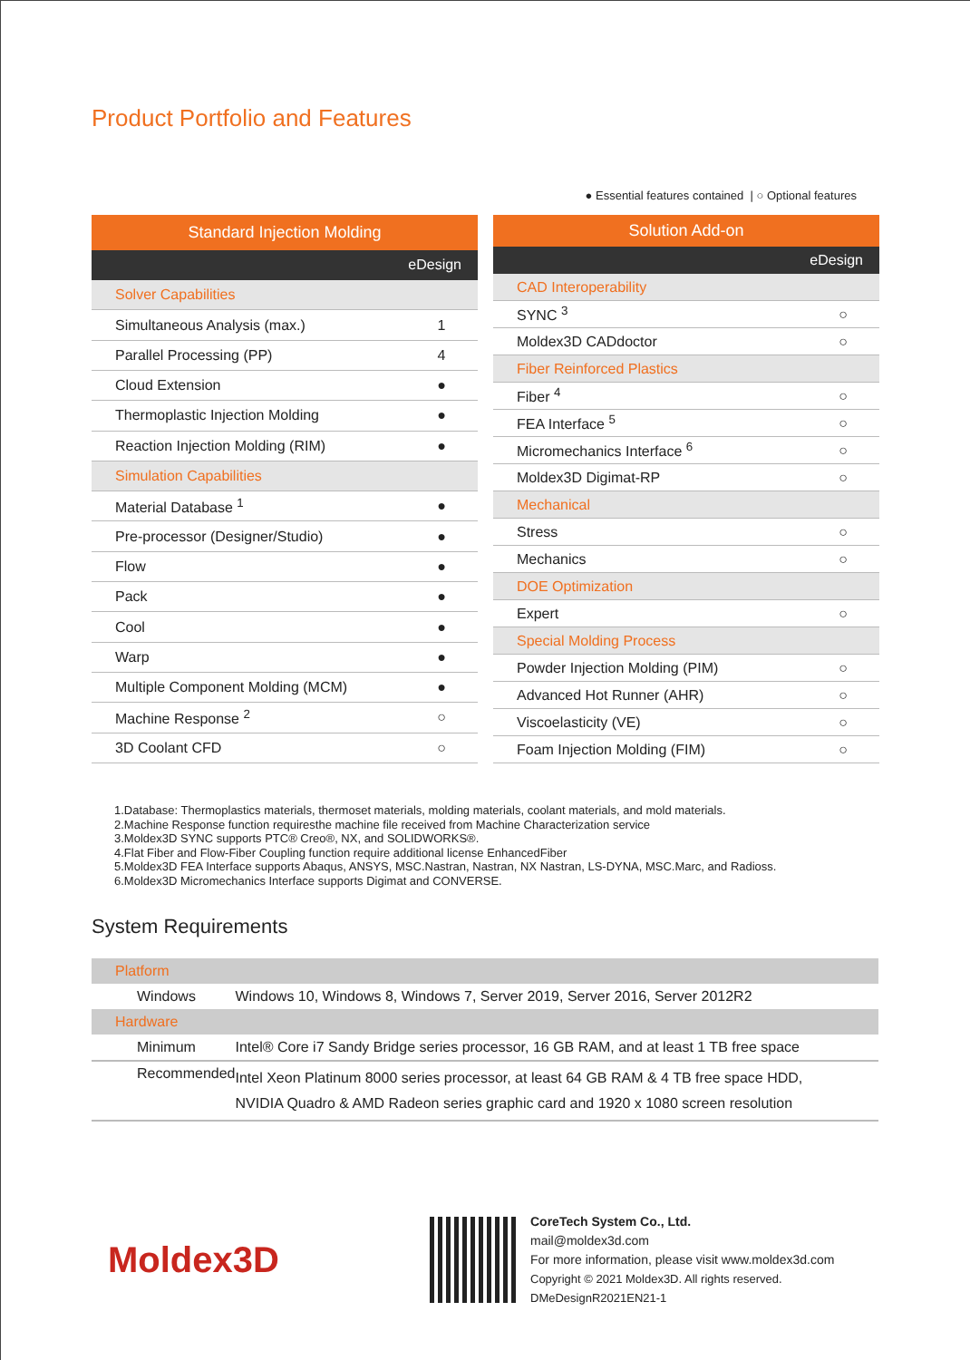Product Portfolio and Features
● Essential features contained | ○ Optional features
| Standard Injection Molding | |
| --- | --- |
| eDesign | |
| Solver Capabilities | |
| Simultaneous Analysis (max.) | 1 |
| Parallel Processing (PP) | 4 |
| Cloud Extension | ● |
| Thermoplastic Injection Molding | ● |
| Reaction Injection Molding (RIM) | ● |
| Simulation Capabilities | |
| Material Database <sup>1</sup> | ● |
| Pre-processor (Designer/Studio) | ● |
| Flow | ● |
| Pack | ● |
| Cool | ● |
| Warp | ● |
| Multiple Component Molding (MCM) | ● |
| Machine Response <sup>2</sup> | ○ |
| 3D Coolant CFD | ○ |
| Solution Add-on | |
| --- | --- |
| eDesign | |
| CAD Interoperability | |
| SYNC <sup>3</sup> | ○ |
| Moldex3D CADdoctor | ○ |
| Fiber Reinforced Plastics | |
| Fiber <sup>4</sup> | ○ |
| FEA Interface <sup>5</sup> | ○ |
| Micromechanics Interface <sup>6</sup> | ○ |
| Moldex3D Digimat-RP | ○ |
| Mechanical | |
| Stress | ○ |
| Mechanics | ○ |
| DOE Optimization | |
| Expert | ○ |
| Special Molding Process | |
| Powder Injection Molding (PIM) | ○ |
| Advanced Hot Runner (AHR) | ○ |
| Viscoelasticity (VE) | ○ |
| Foam Injection Molding (FIM) | ○ |
1.Database: Thermoplastics materials, thermoset materials, molding materials, coolant materials, and mold materials.
2.Machine Response function requiresthe machine file received from Machine Characterization service
3.Moldex3D SYNC supports PTC® Creo®, NX, and SOLIDWORKS®.
4.Flat Fiber and Flow-Fiber Coupling function require additional license EnhancedFiber
5.Moldex3D FEA Interface supports Abaqus, ANSYS, MSC.Nastran, Nastran, NX Nastran, LS-DYNA, MSC.Marc, and Radioss.
6.Moldex3D Micromechanics Interface supports Digimat and CONVERSE.
System Requirements
| Platform | |
| Windows | Windows 10, Windows 8, Windows 7, Server 2019, Server 2016, Server 2012R2 |
| Hardware | |
| Minimum | Intel® Core i7 Sandy Bridge series processor, 16 GB RAM, and at least 1 TB free space |
| Recommended | Intel Xeon Platinum 8000 series processor, at least 64 GB RAM & 4 TB free space HDD, NVIDIA Quadro & AMD Radeon series graphic card and 1920 x 1080 screen resolution |
Moldex3D
CoreTech System Co., Ltd.
mail@moldex3d.com
For more information, please visit www.moldex3d.com
Copyright © 2021 Moldex3D. All rights reserved.
DMeDesignR2021EN21-1